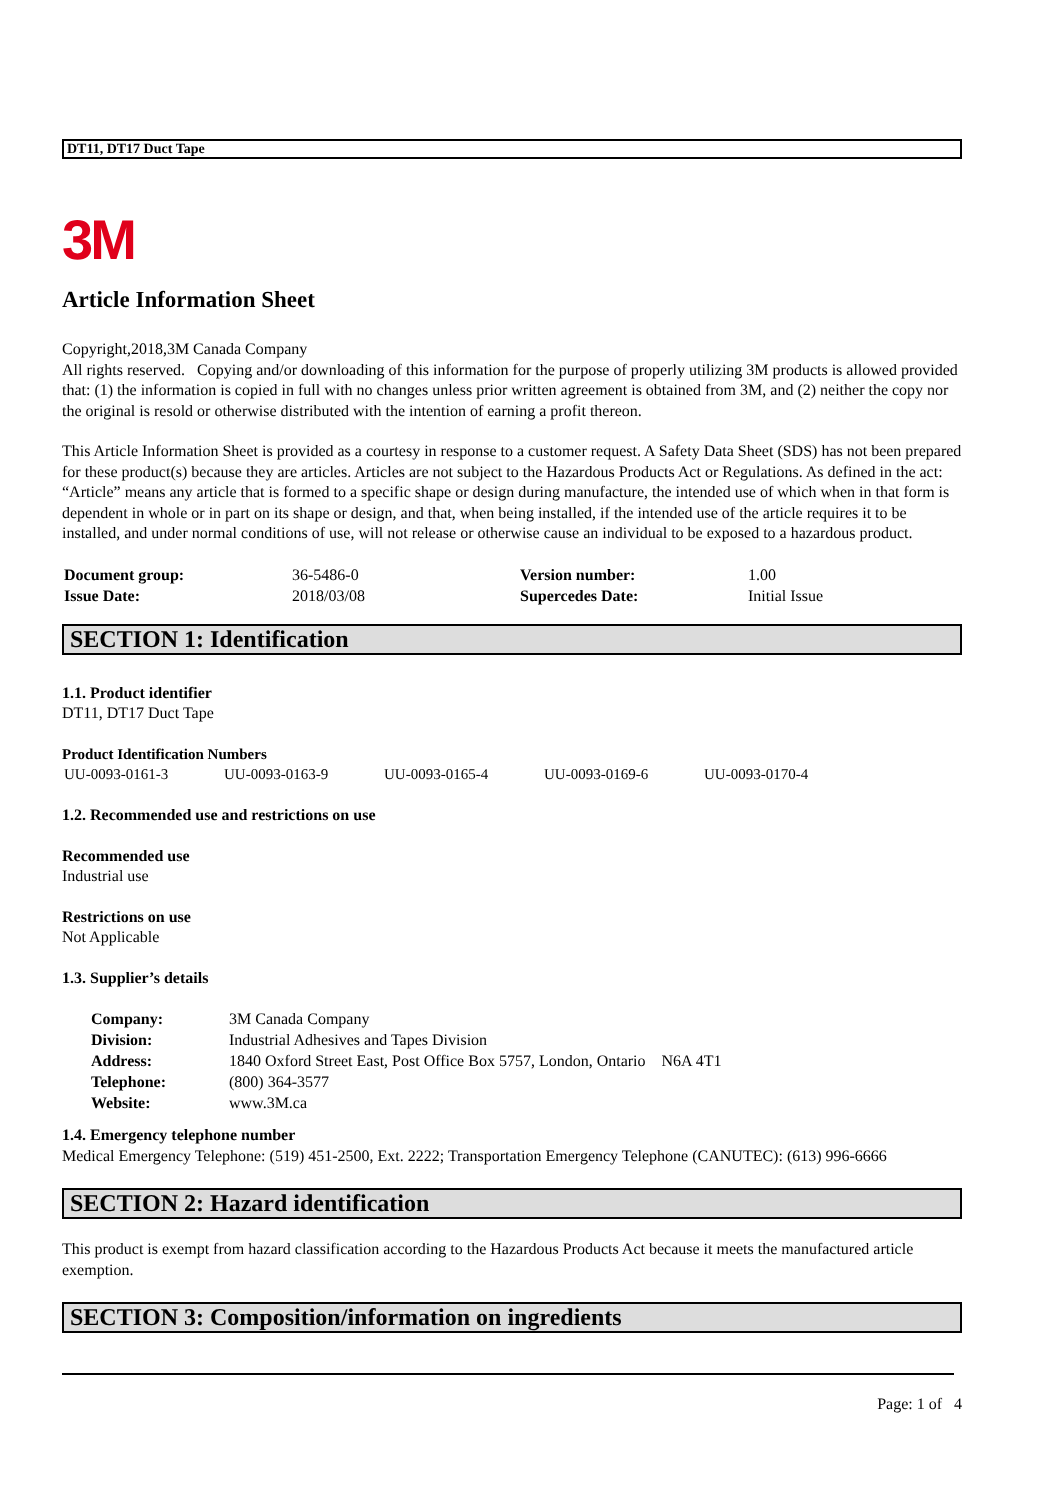DT11, DT17 Duct Tape
3M
Article Information Sheet
Copyright,2018,3M Canada Company
All rights reserved. Copying and/or downloading of this information for the purpose of properly utilizing 3M products is allowed provided that: (1) the information is copied in full with no changes unless prior written agreement is obtained from 3M, and (2) neither the copy nor the original is resold or otherwise distributed with the intention of earning a profit thereon.
This Article Information Sheet is provided as a courtesy in response to a customer request. A Safety Data Sheet (SDS) has not been prepared for these product(s) because they are articles. Articles are not subject to the Hazardous Products Act or Regulations. As defined in the act: “Article” means any article that is formed to a specific shape or design during manufacture, the intended use of which when in that form is dependent in whole or in part on its shape or design, and that, when being installed, if the intended use of the article requires it to be installed, and under normal conditions of use, will not release or otherwise cause an individual to be exposed to a hazardous product.
| Document group: | 36-5486-0 | Version number: | 1.00 |
| Issue Date: | 2018/03/08 | Supercedes Date: | Initial Issue |
SECTION 1: Identification
1.1. Product identifier
DT11, DT17 Duct Tape
Product Identification Numbers
| UU-0093-0161-3 | UU-0093-0163-9 | UU-0093-0165-4 | UU-0093-0169-6 | UU-0093-0170-4 |
1.2. Recommended use and restrictions on use
Recommended use
Industrial use
Restrictions on use
Not Applicable
1.3. Supplier’s details
| Company: | 3M Canada Company |
| Division: | Industrial Adhesives and Tapes Division |
| Address: | 1840 Oxford Street East, Post Office Box 5757, London, Ontario N6A 4T1 |
| Telephone: | (800) 364-3577 |
| Website: | www.3M.ca |
1.4. Emergency telephone number
Medical Emergency Telephone: (519) 451-2500, Ext. 2222; Transportation Emergency Telephone (CANUTEC): (613) 996-6666
SECTION 2: Hazard identification
This product is exempt from hazard classification according to the Hazardous Products Act because it meets the manufactured article exemption.
SECTION 3: Composition/information on ingredients
Page: 1 of 4